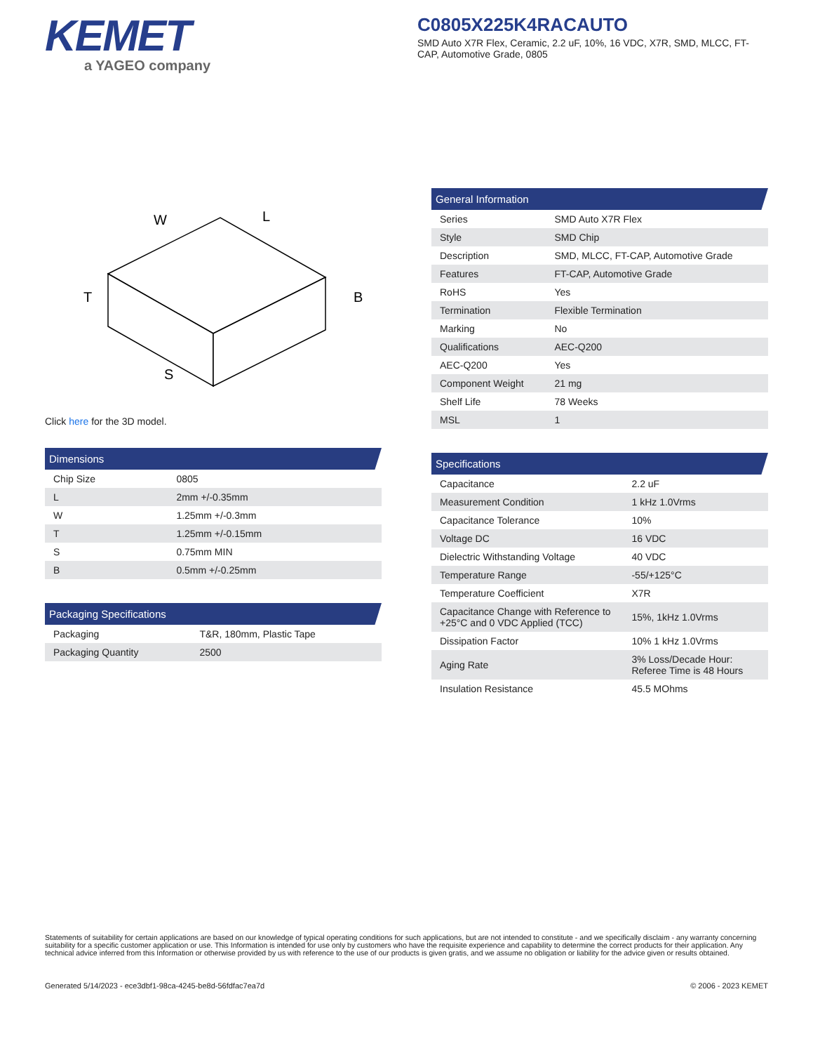KEMET
a YAGEO company
C0805X225K4RACAUTO
SMD Auto X7R Flex, Ceramic, 2.2 uF, 10%, 16 VDC, X7R, SMD, MLCC, FT-CAP, Automotive Grade, 0805
W
L
T
B
S
Click here for the 3D model.
Dimensions
| Chip Size | 0805 |
| L | 2mm +/-0.35mm |
| W | 1.25mm +/-0.3mm |
| T | 1.25mm +/-0.15mm |
| S | 0.75mm MIN |
| B | 0.5mm +/-0.25mm |
Packaging Specifications
| Packaging | T&R, 180mm, Plastic Tape |
| Packaging Quantity | 2500 |
General Information
| Series | SMD Auto X7R Flex |
| Style | SMD Chip |
| Description | SMD, MLCC, FT-CAP, Automotive Grade |
| Features | FT-CAP, Automotive Grade |
| RoHS | Yes |
| Termination | Flexible Termination |
| Marking | No |
| Qualifications | AEC-Q200 |
| AEC-Q200 | Yes |
| Component Weight | 21 mg |
| Shelf Life | 78 Weeks |
| MSL | 1 |
Specifications
| Capacitance | 2.2 uF |
| Measurement Condition | 1 kHz 1.0Vrms |
| Capacitance Tolerance | 10% |
| Voltage DC | 16 VDC |
| Dielectric Withstanding Voltage | 40 VDC |
| Temperature Range | -55/+125°C |
| Temperature Coefficient | X7R |
| Capacitance Change with Reference to +25°C and 0 VDC Applied (TCC) | 15%, 1kHz 1.0Vrms |
| Dissipation Factor | 10% 1 kHz 1.0Vrms |
| Aging Rate | 3% Loss/Decade Hour: Referee Time is 48 Hours |
| Insulation Resistance | 45.5 MOhms |
Statements of suitability for certain applications are based on our knowledge of typical operating conditions for such applications, but are not intended to constitute - and we specifically disclaim - any warranty concerning suitability for a specific customer application or use. This Information is intended for use only by customers who have the requisite experience and capability to determine the correct products for their application. Any technical advice inferred from this Information or otherwise provided by us with reference to the use of our products is given gratis, and we assume no obligation or liability for the advice given or results obtained.
Generated 5/14/2023 - ece3dbf1-98ca-4245-be8d-56fdfac7ea7d © 2006 - 2023 KEMET